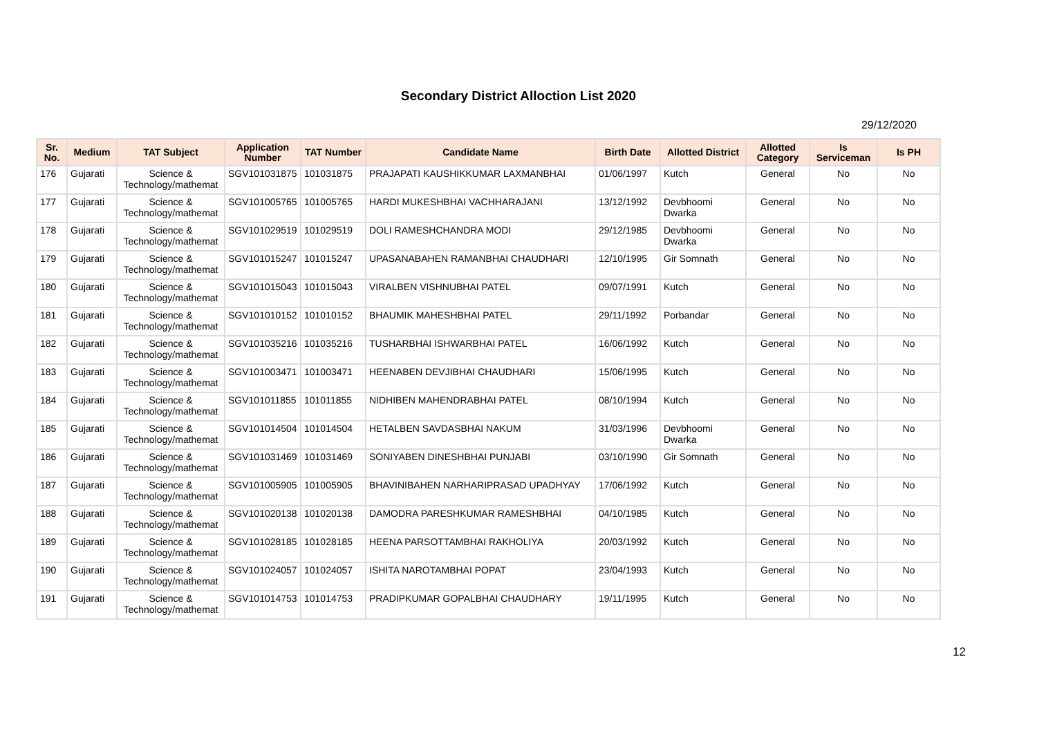Secondary District Alloction List 2020
29/12/2020
| Sr. No. | Medium | TAT Subject | Application Number | TAT Number | Candidate Name | Birth Date | Allotted District | Allotted Category | Is Serviceman | Is PH |
| --- | --- | --- | --- | --- | --- | --- | --- | --- | --- | --- |
| 176 | Gujarati | Science & Technology/mathemat | SGV101031875 | 101031875 | PRAJAPATI KAUSHIKKUMAR LAXMANBHAI | 01/06/1997 | Kutch | General | No | No |
| 177 | Gujarati | Science & Technology/mathemat | SGV101005765 | 101005765 | HARDI MUKESHBHAI VACHHARAJANI | 13/12/1992 | Devbhoomi Dwarka | General | No | No |
| 178 | Gujarati | Science & Technology/mathemat | SGV101029519 | 101029519 | DOLI RAMESHCHANDRA MODI | 29/12/1985 | Devbhoomi Dwarka | General | No | No |
| 179 | Gujarati | Science & Technology/mathemat | SGV101015247 | 101015247 | UPASANABAHEN RAMANBHAI CHAUDHARI | 12/10/1995 | Gir Somnath | General | No | No |
| 180 | Gujarati | Science & Technology/mathemat | SGV101015043 | 101015043 | VIRALBEN VISHNUBHAI PATEL | 09/07/1991 | Kutch | General | No | No |
| 181 | Gujarati | Science & Technology/mathemat | SGV101010152 | 101010152 | BHAUMIK MAHESHBHAI PATEL | 29/11/1992 | Porbandar | General | No | No |
| 182 | Gujarati | Science & Technology/mathemat | SGV101035216 | 101035216 | TUSHARBHAI ISHWARBHAI PATEL | 16/06/1992 | Kutch | General | No | No |
| 183 | Gujarati | Science & Technology/mathemat | SGV101003471 | 101003471 | HEENABEN DEVJIBHAI CHAUDHARI | 15/06/1995 | Kutch | General | No | No |
| 184 | Gujarati | Science & Technology/mathemat | SGV101011855 | 101011855 | NIDHIBEN MAHENDRABHAI PATEL | 08/10/1994 | Kutch | General | No | No |
| 185 | Gujarati | Science & Technology/mathemat | SGV101014504 | 101014504 | HETALBEN SAVDASBHAI NAKUM | 31/03/1996 | Devbhoomi Dwarka | General | No | No |
| 186 | Gujarati | Science & Technology/mathemat | SGV101031469 | 101031469 | SONIYABEN DINESHBHAI PUNJABI | 03/10/1990 | Gir Somnath | General | No | No |
| 187 | Gujarati | Science & Technology/mathemat | SGV101005905 | 101005905 | BHAVINIBAHEN NARHARIPRASAD UPADHYAY | 17/06/1992 | Kutch | General | No | No |
| 188 | Gujarati | Science & Technology/mathemat | SGV101020138 | 101020138 | DAMODRA PARESHKUMAR RAMESHBHAI | 04/10/1985 | Kutch | General | No | No |
| 189 | Gujarati | Science & Technology/mathemat | SGV101028185 | 101028185 | HEENA PARSOTTAMBHAI RAKHOLIYA | 20/03/1992 | Kutch | General | No | No |
| 190 | Gujarati | Science & Technology/mathemat | SGV101024057 | 101024057 | ISHITA NAROTAMBHAI POPAT | 23/04/1993 | Kutch | General | No | No |
| 191 | Gujarati | Science & Technology/mathemat | SGV101014753 | 101014753 | PRADIPKUMAR GOPALBHAI CHAUDHARY | 19/11/1995 | Kutch | General | No | No |
12